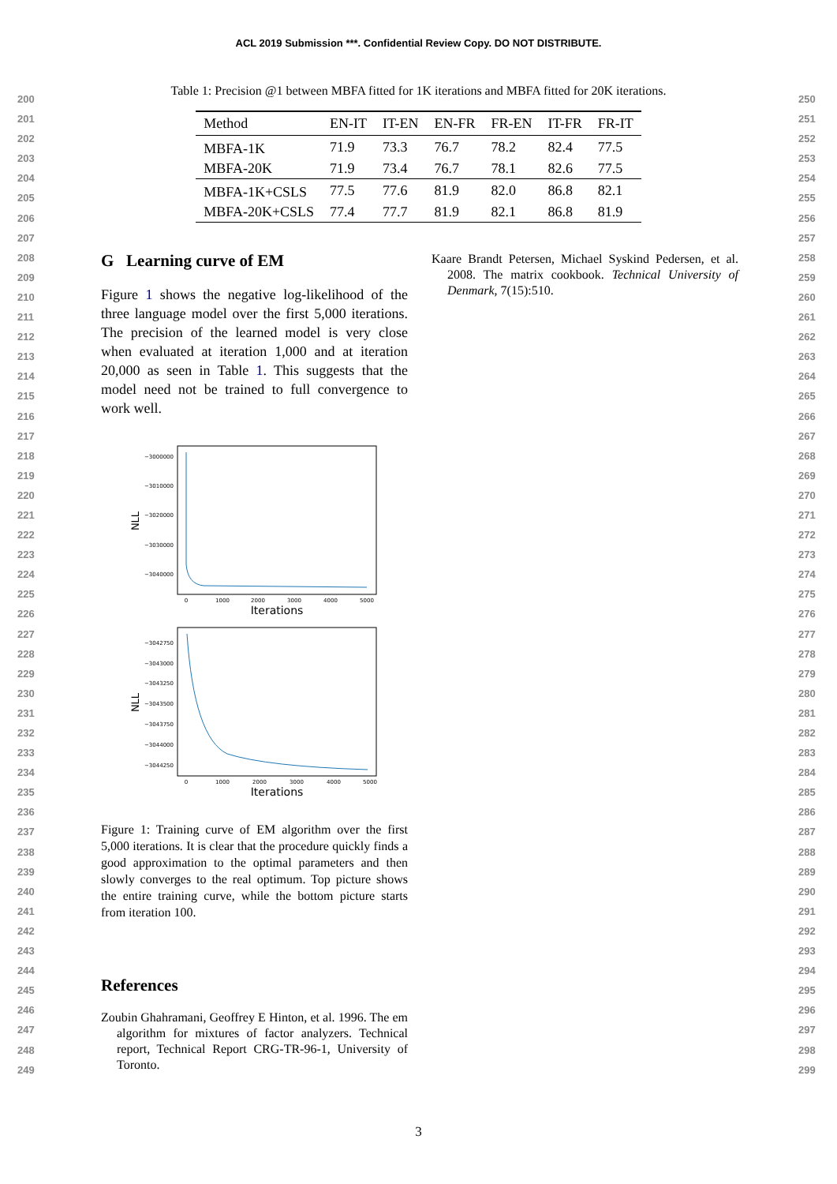ACL 2019 Submission ***. Confidential Review Copy. DO NOT DISTRIBUTE.
200
201
202
203
204
205
206
207
208
209
210
211
212
213
214
215
216
217
218
219
220
221
222
223
224
225
226
227
228
229
230
231
232
233
234
235
236
237
238
239
240
241
242
243
244
245
246
247
248
249
250
251
252
253
254
255
256
257
258
259
260
261
262
263
264
265
266
267
268
269
270
271
272
273
274
275
276
277
278
279
280
281
282
283
284
285
286
287
288
289
290
291
292
293
294
295
296
297
298
299
Table 1: Precision @1 between MBFA fitted for 1K iterations and MBFA fitted for 20K iterations.
| Method | EN-IT | IT-EN | EN-FR | FR-EN | IT-FR | FR-IT |
| --- | --- | --- | --- | --- | --- | --- |
| MBFA-1K | 71.9 | 73.3 | 76.7 | 78.2 | 82.4 | 77.5 |
| MBFA-20K | 71.9 | 73.4 | 76.7 | 78.1 | 82.6 | 77.5 |
| MBFA-1K+CSLS | 77.5 | 77.6 | 81.9 | 82.0 | 86.8 | 82.1 |
| MBFA-20K+CSLS | 77.4 | 77.7 | 81.9 | 82.1 | 86.8 | 81.9 |
G Learning curve of EM
Figure 1 shows the negative log-likelihood of the three language model over the first 5,000 iterations. The precision of the learned model is very close when evaluated at iteration 1,000 and at iteration 20,000 as seen in Table 1. This suggests that the model need not be trained to full convergence to work well.
−3000000
−3010000
−3020000
−3030000
−3040000
NLL
0
1000
2000
3000
4000
5000
Iterations
−3042750
−3043000
−3043250
−3043500
−3043750
−3044000
−3044250
NLL
0
1000
2000
3000
4000
5000
Iterations
Figure 1: Training curve of EM algorithm over the first 5,000 iterations. It is clear that the procedure quickly finds a good approximation to the optimal parameters and then slowly converges to the real optimum. Top picture shows the entire training curve, while the bottom picture starts from iteration 100.
References
Zoubin Ghahramani, Geoffrey E Hinton, et al. 1996. The em algorithm for mixtures of factor analyzers. Technical report, Technical Report CRG-TR-96-1, University of Toronto.
Kaare Brandt Petersen, Michael Syskind Pedersen, et al. 2008. The matrix cookbook. Technical University of Denmark, 7(15):510.
3